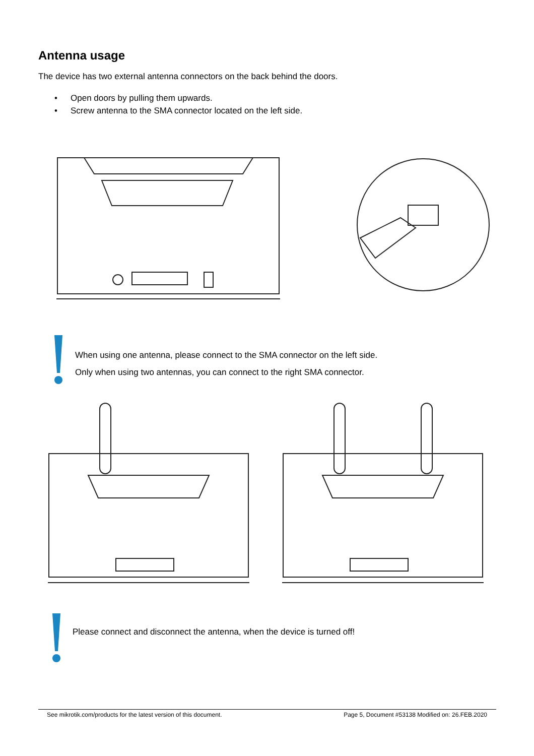Antenna usage
The device has two external antenna connectors on the back behind the doors.
• Open doors by pulling them upwards.
• Screw antenna to the SMA connector located on the left side.
When using one antenna, please connect to the SMA connector on the left side.
Only when using two antennas, you can connect to the right SMA connector.
Please connect and disconnect the antenna, when the device is turned off!
See mikrotik.com/products for the latest version of this document. Page 5, Document #53138 Modified on: 26.FEB.2020